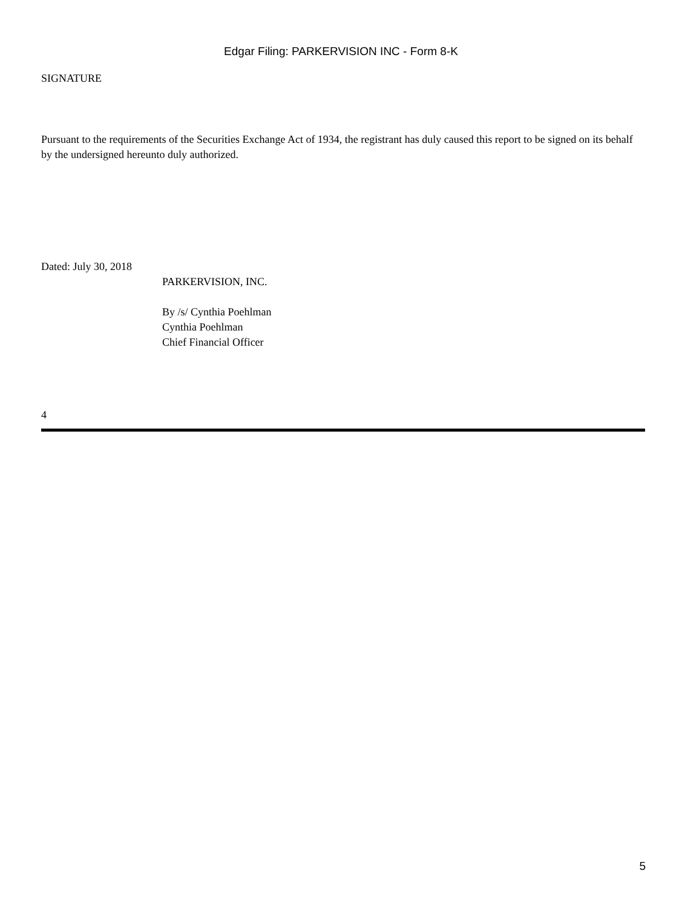Edgar Filing: PARKERVISION INC - Form 8-K
SIGNATURE
Pursuant to the requirements of the Securities Exchange Act of 1934, the registrant has duly caused this report to be signed on its behalf by the undersigned hereunto duly authorized.
Dated: July 30, 2018
PARKERVISION, INC.
By /s/ Cynthia Poehlman
Cynthia Poehlman
Chief Financial Officer
4
5